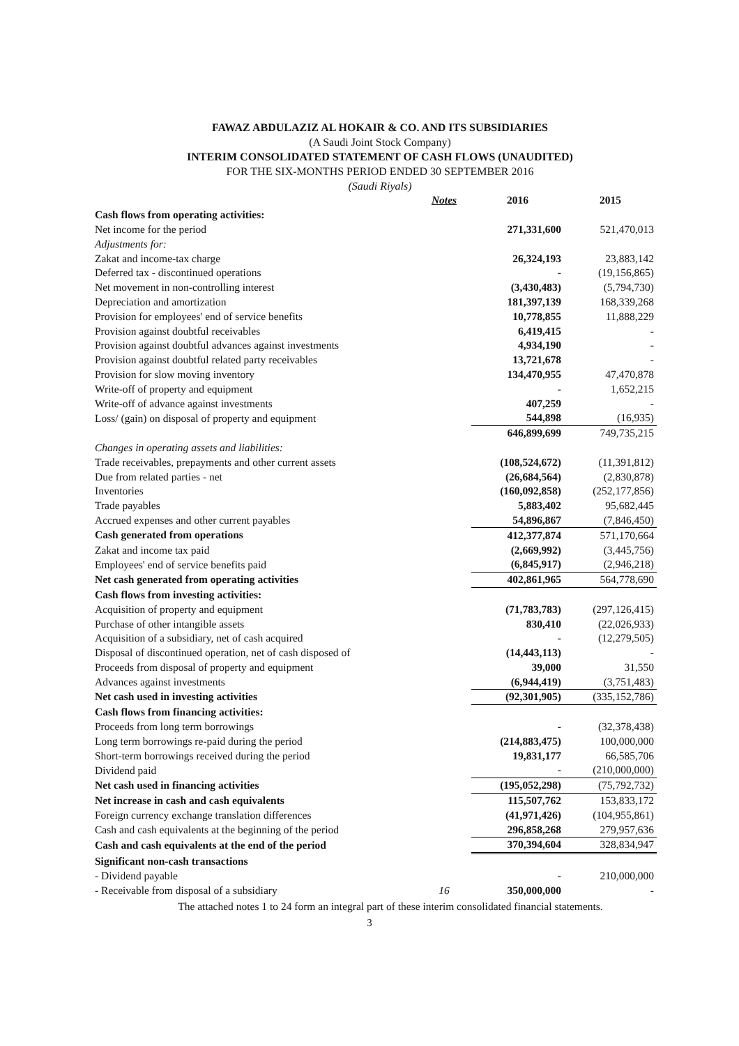FAWAZ ABDULAZIZ AL HOKAIR & CO. AND ITS SUBSIDIARIES
(A Saudi Joint Stock Company)
INTERIM CONSOLIDATED STATEMENT OF CASH FLOWS (UNAUDITED)
FOR THE SIX-MONTHS PERIOD ENDED 30 SEPTEMBER 2016
(Saudi Riyals)
| | Notes | 2016 | 2015 |
| --- | --- | --- | --- |
| Cash flows from operating activities: | | | |
| Net income for the period | | 271,331,600 | 521,470,013 |
| Adjustments for: | | | |
| Zakat and income-tax charge | | 26,324,193 | 23,883,142 |
| Deferred tax - discontinued operations | | - | (19,156,865) |
| Net movement in non-controlling interest | | (3,430,483) | (5,794,730) |
| Depreciation and amortization | | 181,397,139 | 168,339,268 |
| Provision for employees' end of service benefits | | 10,778,855 | 11,888,229 |
| Provision against doubtful receivables | | 6,419,415 | - |
| Provision against doubtful advances against investments | | 4,934,190 | - |
| Provision against doubtful related party receivables | | 13,721,678 | - |
| Provision for slow moving inventory | | 134,470,955 | 47,470,878 |
| Write-off of property and equipment | | - | 1,652,215 |
| Write-off of advance against investments | | 407,259 | - |
| Loss/ (gain) on disposal of property and equipment | | 544,898 | (16,935) |
| | | 646,899,699 | 749,735,215 |
| Changes in operating assets and liabilities: | | | |
| Trade receivables, prepayments and other current assets | | (108,524,672) | (11,391,812) |
| Due from related parties - net | | (26,684,564) | (2,830,878) |
| Inventories | | (160,092,858) | (252,177,856) |
| Trade payables | | 5,883,402 | 95,682,445 |
| Accrued expenses and other current payables | | 54,896,867 | (7,846,450) |
| Cash generated from operations | | 412,377,874 | 571,170,664 |
| Zakat and income tax paid | | (2,669,992) | (3,445,756) |
| Employees' end of service benefits paid | | (6,845,917) | (2,946,218) |
| Net cash generated from operating activities | | 402,861,965 | 564,778,690 |
| Cash flows from investing activities: | | | |
| Acquisition of property and equipment | | (71,783,783) | (297,126,415) |
| Purchase of other intangible assets | | 830,410 | (22,026,933) |
| Acquisition of a subsidiary, net of cash acquired | | - | (12,279,505) |
| Disposal of discontinued operation, net of cash disposed of | | (14,443,113) | - |
| Proceeds from disposal of property and equipment | | 39,000 | 31,550 |
| Advances against investments | | (6,944,419) | (3,751,483) |
| Net cash used in investing activities | | (92,301,905) | (335,152,786) |
| Cash flows from financing activities: | | | |
| Proceeds from long term borrowings | | - | (32,378,438) |
| Long term borrowings re-paid during the period | | (214,883,475) | 100,000,000 |
| Short-term borrowings received during the period | | 19,831,177 | 66,585,706 |
| Dividend paid | | - | (210,000,000) |
| Net cash used in financing activities | | (195,052,298) | (75,792,732) |
| Net increase in cash and cash equivalents | | 115,507,762 | 153,833,172 |
| Foreign currency exchange translation differences | | (41,971,426) | (104,955,861) |
| Cash and cash equivalents at the beginning of the period | | 296,858,268 | 279,957,636 |
| Cash and cash equivalents at the end of the period | | 370,394,604 | 328,834,947 |
| Significant non-cash transactions | | | |
| - Dividend payable | | - | 210,000,000 |
| - Receivable from disposal of a subsidiary | 16 | 350,000,000 | - |
The attached notes 1 to 24 form an integral part of these interim consolidated financial statements.
3